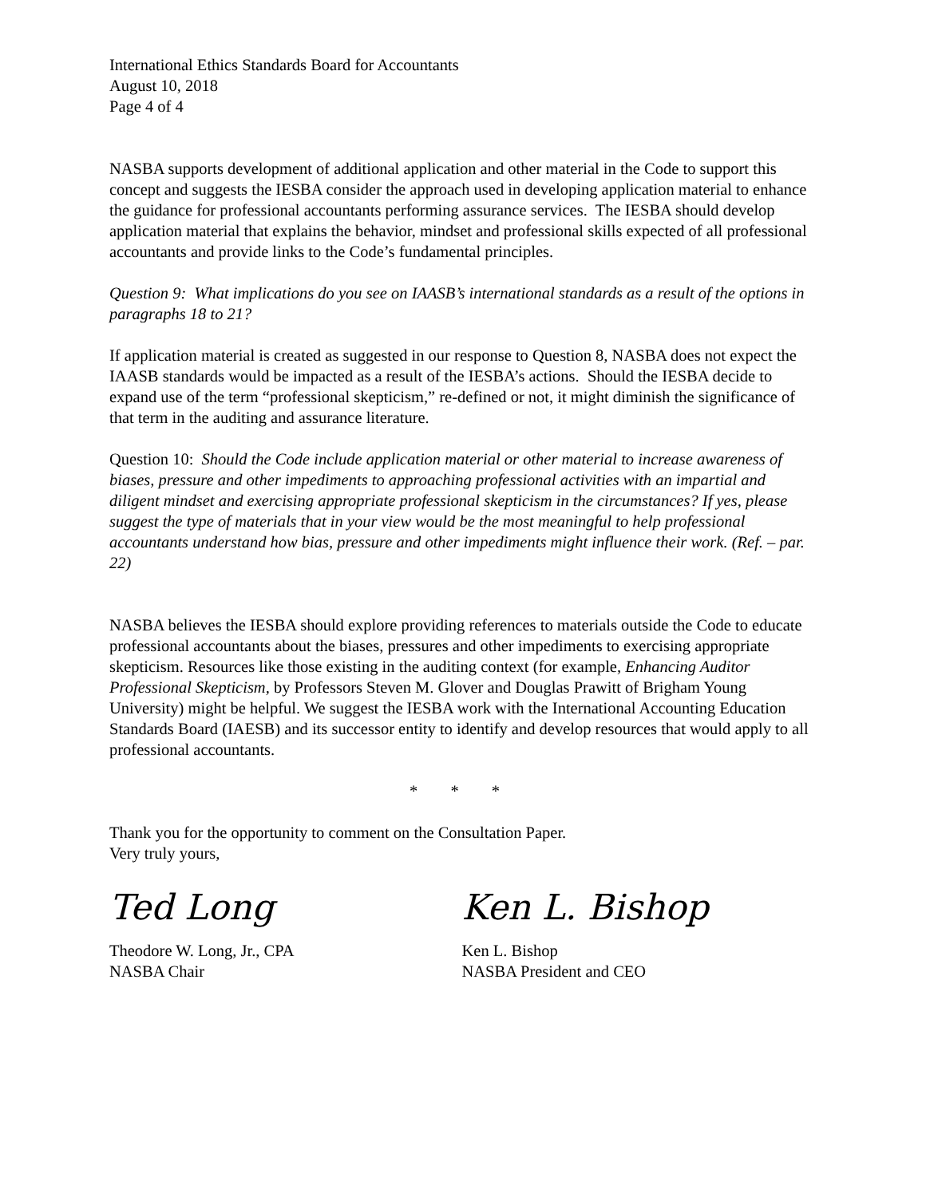International Ethics Standards Board for Accountants
August 10, 2018
Page 4 of 4
NASBA supports development of additional application and other material in the Code to support this concept and suggests the IESBA consider the approach used in developing application material to enhance the guidance for professional accountants performing assurance services. The IESBA should develop application material that explains the behavior, mindset and professional skills expected of all professional accountants and provide links to the Code’s fundamental principles.
Question 9: What implications do you see on IAASB’s international standards as a result of the options in paragraphs 18 to 21?
If application material is created as suggested in our response to Question 8, NASBA does not expect the IAASB standards would be impacted as a result of the IESBA’s actions. Should the IESBA decide to expand use of the term “professional skepticism,” re-defined or not, it might diminish the significance of that term in the auditing and assurance literature.
Question 10: Should the Code include application material or other material to increase awareness of biases, pressure and other impediments to approaching professional activities with an impartial and diligent mindset and exercising appropriate professional skepticism in the circumstances? If yes, please suggest the type of materials that in your view would be the most meaningful to help professional accountants understand how bias, pressure and other impediments might influence their work. (Ref. – par. 22)
NASBA believes the IESBA should explore providing references to materials outside the Code to educate professional accountants about the biases, pressures and other impediments to exercising appropriate skepticism. Resources like those existing in the auditing context (for example, Enhancing Auditor Professional Skepticism, by Professors Steven M. Glover and Douglas Prawitt of Brigham Young University) might be helpful. We suggest the IESBA work with the International Accounting Education Standards Board (IAESB) and its successor entity to identify and develop resources that would apply to all professional accountants.
* * *
Thank you for the opportunity to comment on the Consultation Paper.
Very truly yours,
Ted Long
Theodore W. Long, Jr., CPA
NASBA Chair
Ken L. Bishop
Ken L. Bishop
NASBA President and CEO